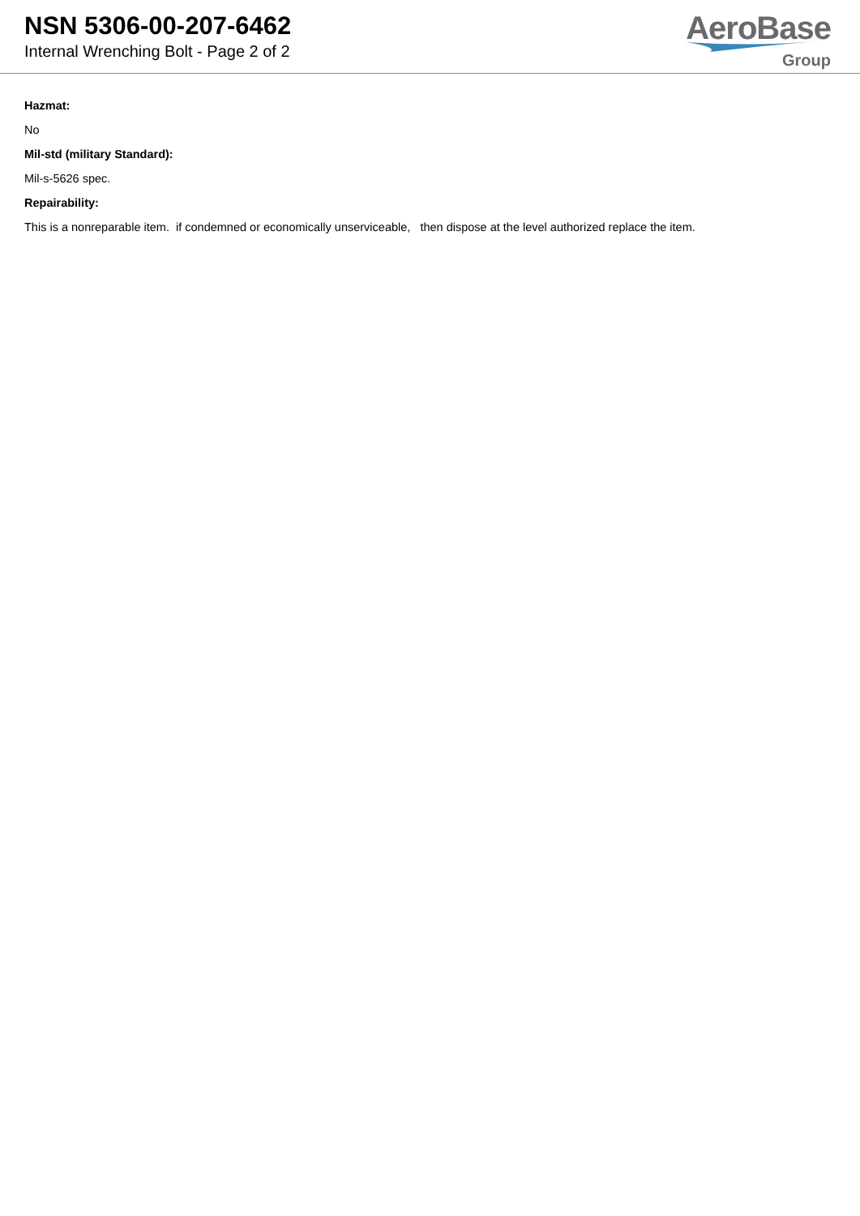NSN 5306-00-207-6462
Internal Wrenching Bolt - Page 2 of 2
AeroBase
Group
Hazmat:
No
Mil-std (military Standard):
Mil-s-5626 spec.
Repairability:
This is a nonreparable item. if condemned or economically unserviceable, then dispose at the level authorized replace the item.